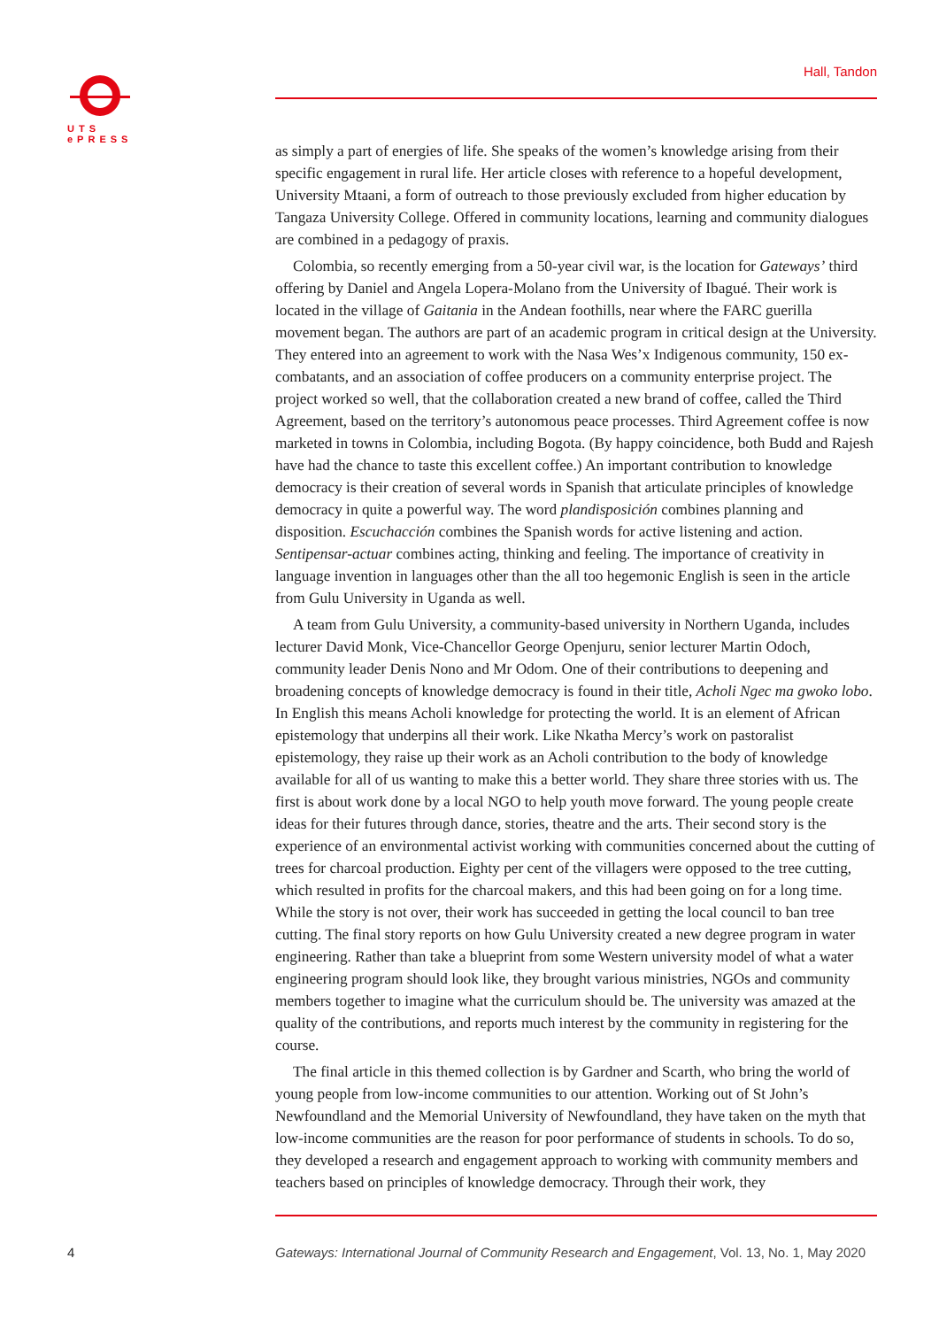UTS
ePRESS
Hall, Tandon
as simply a part of energies of life. She speaks of the women’s knowledge arising from their specific engagement in rural life. Her article closes with reference to a hopeful development, University Mtaani, a form of outreach to those previously excluded from higher education by Tangaza University College. Offered in community locations, learning and community dialogues are combined in a pedagogy of praxis.
Colombia, so recently emerging from a 50-year civil war, is the location for Gateways’ third offering by Daniel and Angela Lopera-Molano from the University of Ibagué. Their work is located in the village of Gaitania in the Andean foothills, near where the FARC guerilla movement began. The authors are part of an academic program in critical design at the University. They entered into an agreement to work with the Nasa Wes’x Indigenous community, 150 ex-combatants, and an association of coffee producers on a community enterprise project. The project worked so well, that the collaboration created a new brand of coffee, called the Third Agreement, based on the territory’s autonomous peace processes. Third Agreement coffee is now marketed in towns in Colombia, including Bogota. (By happy coincidence, both Budd and Rajesh have had the chance to taste this excellent coffee.) An important contribution to knowledge democracy is their creation of several words in Spanish that articulate principles of knowledge democracy in quite a powerful way. The word plandisposición combines planning and disposition. Escuchacción combines the Spanish words for active listening and action. Sentipensar-actuar combines acting, thinking and feeling. The importance of creativity in language invention in languages other than the all too hegemonic English is seen in the article from Gulu University in Uganda as well.
A team from Gulu University, a community-based university in Northern Uganda, includes lecturer David Monk, Vice-Chancellor George Openjuru, senior lecturer Martin Odoch, community leader Denis Nono and Mr Odom. One of their contributions to deepening and broadening concepts of knowledge democracy is found in their title, Acholi Ngec ma gwoko lobo. In English this means Acholi knowledge for protecting the world. It is an element of African epistemology that underpins all their work. Like Nkatha Mercy’s work on pastoralist epistemology, they raise up their work as an Acholi contribution to the body of knowledge available for all of us wanting to make this a better world. They share three stories with us. The first is about work done by a local NGO to help youth move forward. The young people create ideas for their futures through dance, stories, theatre and the arts. Their second story is the experience of an environmental activist working with communities concerned about the cutting of trees for charcoal production. Eighty per cent of the villagers were opposed to the tree cutting, which resulted in profits for the charcoal makers, and this had been going on for a long time. While the story is not over, their work has succeeded in getting the local council to ban tree cutting. The final story reports on how Gulu University created a new degree program in water engineering. Rather than take a blueprint from some Western university model of what a water engineering program should look like, they brought various ministries, NGOs and community members together to imagine what the curriculum should be. The university was amazed at the quality of the contributions, and reports much interest by the community in registering for the course.
The final article in this themed collection is by Gardner and Scarth, who bring the world of young people from low-income communities to our attention. Working out of St John’s Newfoundland and the Memorial University of Newfoundland, they have taken on the myth that low-income communities are the reason for poor performance of students in schools. To do so, they developed a research and engagement approach to working with community members and teachers based on principles of knowledge democracy. Through their work, they
4
Gateways: International Journal of Community Research and Engagement, Vol. 13, No. 1, May 2020